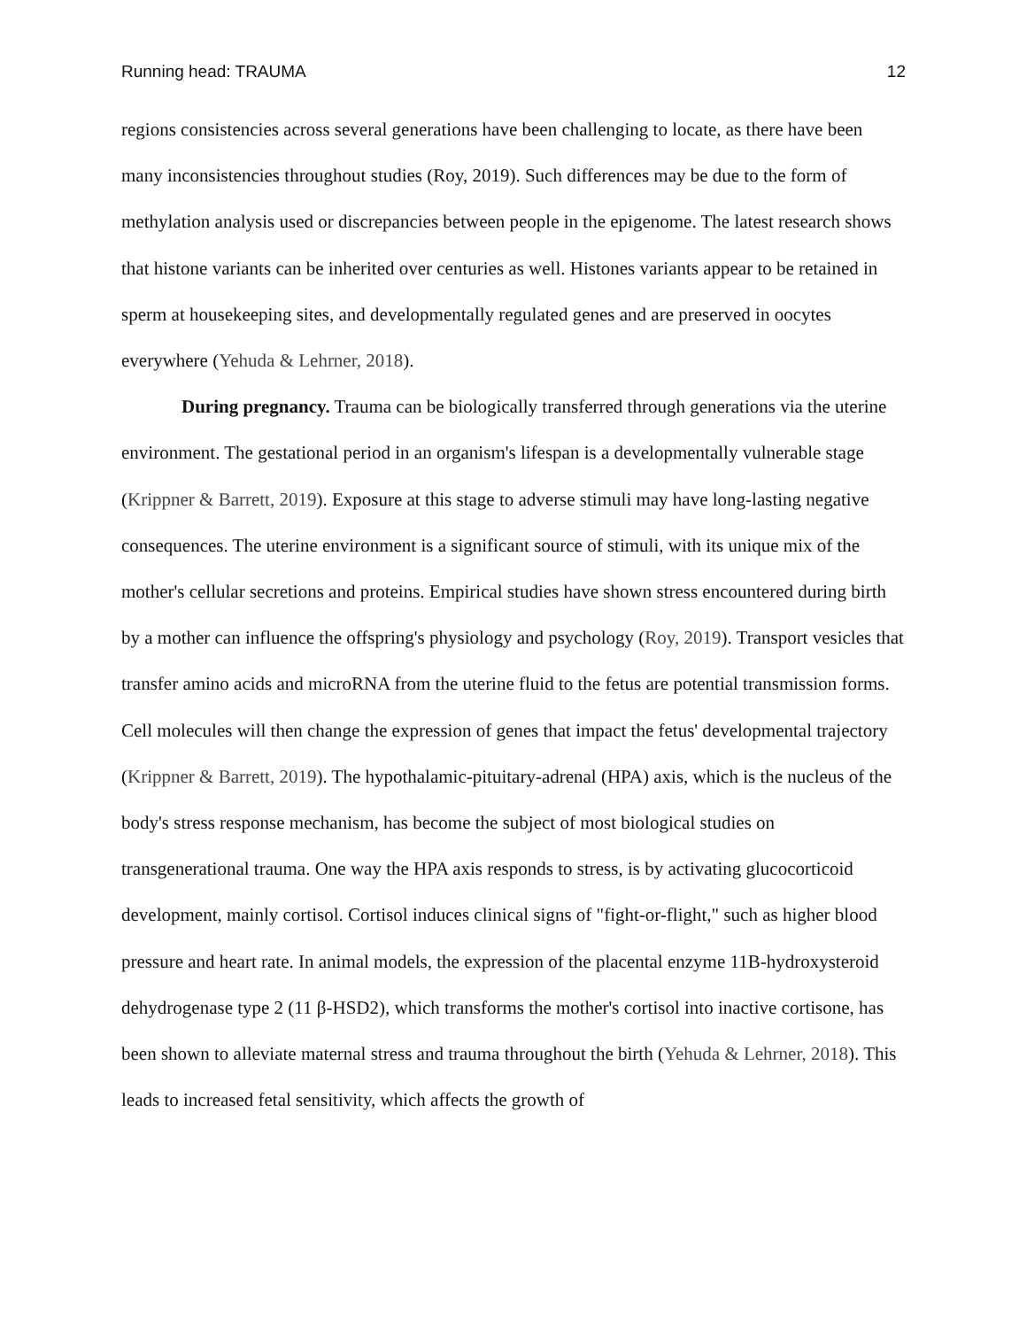Running head: TRAUMA 12
regions consistencies across several generations have been challenging to locate, as there have been many inconsistencies throughout studies (Roy, 2019). Such differences may be due to the form of methylation analysis used or discrepancies between people in the epigenome. The latest research shows that histone variants can be inherited over centuries as well. Histones variants appear to be retained in sperm at housekeeping sites, and developmentally regulated genes and are preserved in oocytes everywhere (Yehuda & Lehrner, 2018).
During pregnancy. Trauma can be biologically transferred through generations via the uterine environment. The gestational period in an organism's lifespan is a developmentally vulnerable stage (Krippner & Barrett, 2019). Exposure at this stage to adverse stimuli may have long-lasting negative consequences. The uterine environment is a significant source of stimuli, with its unique mix of the mother's cellular secretions and proteins. Empirical studies have shown stress encountered during birth by a mother can influence the offspring's physiology and psychology (Roy, 2019). Transport vesicles that transfer amino acids and microRNA from the uterine fluid to the fetus are potential transmission forms. Cell molecules will then change the expression of genes that impact the fetus' developmental trajectory (Krippner & Barrett, 2019). The hypothalamic-pituitary-adrenal (HPA) axis, which is the nucleus of the body's stress response mechanism, has become the subject of most biological studies on transgenerational trauma. One way the HPA axis responds to stress, is by activating glucocorticoid development, mainly cortisol. Cortisol induces clinical signs of "fight-or-flight," such as higher blood pressure and heart rate. In animal models, the expression of the placental enzyme 11B-hydroxysteroid dehydrogenase type 2 (11 β-HSD2), which transforms the mother's cortisol into inactive cortisone, has been shown to alleviate maternal stress and trauma throughout the birth (Yehuda & Lehrner, 2018). This leads to increased fetal sensitivity, which affects the growth of